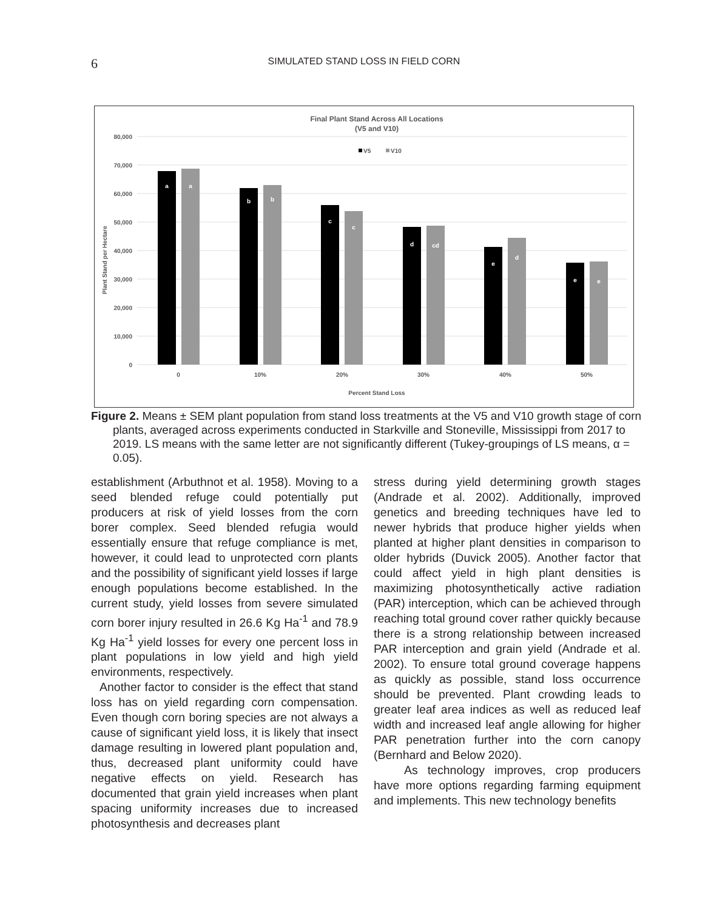6
SIMULATED STAND LOSS IN FIELD CORN
Final Plant Stand Across All Locations
(V5 and V10)
V5
V10
80,000
70,000
60,000
50,000
40,000
30,000
20,000
10,000
0
Plant Stand per Hectare
a
a
b
b
c
c
d
cd
e
d
e
e
0
10%
20%
30%
40%
50%
Percent Stand Loss
Figure 2. Means ± SEM plant population from stand loss treatments at the V5 and V10 growth stage of corn plants, averaged across experiments conducted in Starkville and Stoneville, Mississippi from 2017 to 2019. LS means with the same letter are not significantly different (Tukey-groupings of LS means, α = 0.05).
establishment (Arbuthnot et al. 1958). Moving to a seed blended refuge could potentially put producers at risk of yield losses from the corn borer complex. Seed blended refugia would essentially ensure that refuge compliance is met, however, it could lead to unprotected corn plants and the possibility of significant yield losses if large enough populations become established. In the current study, yield losses from severe simulated corn borer injury resulted in 26.6 Kg Ha<sup>-1</sup> and 78.9 Kg Ha<sup>-1</sup> yield losses for every one percent loss in plant populations in low yield and high yield environments, respectively.
Another factor to consider is the effect that stand loss has on yield regarding corn compensation. Even though corn boring species are not always a cause of significant yield loss, it is likely that insect damage resulting in lowered plant population and, thus, decreased plant uniformity could have negative effects on yield. Research has documented that grain yield increases when plant spacing uniformity increases due to increased photosynthesis and decreases plant
stress during yield determining growth stages (Andrade et al. 2002). Additionally, improved genetics and breeding techniques have led to newer hybrids that produce higher yields when planted at higher plant densities in comparison to older hybrids (Duvick 2005). Another factor that could affect yield in high plant densities is maximizing photosynthetically active radiation (PAR) interception, which can be achieved through reaching total ground cover rather quickly because there is a strong relationship between increased PAR interception and grain yield (Andrade et al. 2002). To ensure total ground coverage happens as quickly as possible, stand loss occurrence should be prevented. Plant crowding leads to greater leaf area indices as well as reduced leaf width and increased leaf angle allowing for higher PAR penetration further into the corn canopy (Bernhard and Below 2020).
As technology improves, crop producers have more options regarding farming equipment and implements. This new technology benefits